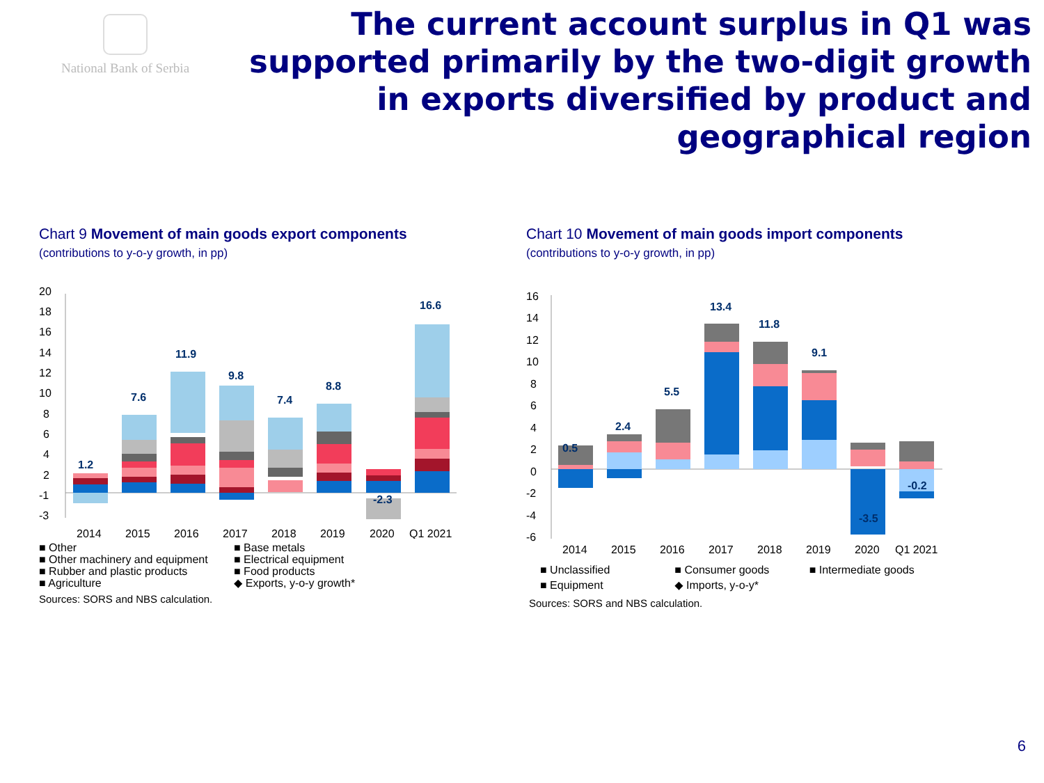National Bank of Serbia
The current account surplus in Q1 was supported primarily by the two-digit growth in exports diversified by product and geographical region
Chart 9 Movement of main goods export components
(contributions to y-o-y growth, in pp)
20
18
16
14
12
10
8
6
4
2
-1
-3
1.2
7.6
11.9
9.8
7.4
8.8
-2.3
16.6
2014
2015
2016
2017
2018
2019
2020
Q1 2021
■ Other ■ Base metals ■ Other machinery and equipment ■ Electrical equipment ■ Rubber and plastic products ■ Food products ■ Agriculture ◆ Exports, y-o-y growth*
Sources: SORS and NBS calculation.
Chart 10 Movement of main goods import components
(contributions to y-o-y growth, in pp)
16
14
12
10
8
6
4
2
0
-2
-4
-6
0.5
2.4
5.5
13.4
11.8
9.1
-3.5
-0.2
2014
2015
2016
2017
2018
2019
2020
Q1 2021
■ Unclassified ■ Consumer goods ■ Intermediate goods ■ Equipment ◆ Imports, y-o-y*
Sources: SORS and NBS calculation.
6